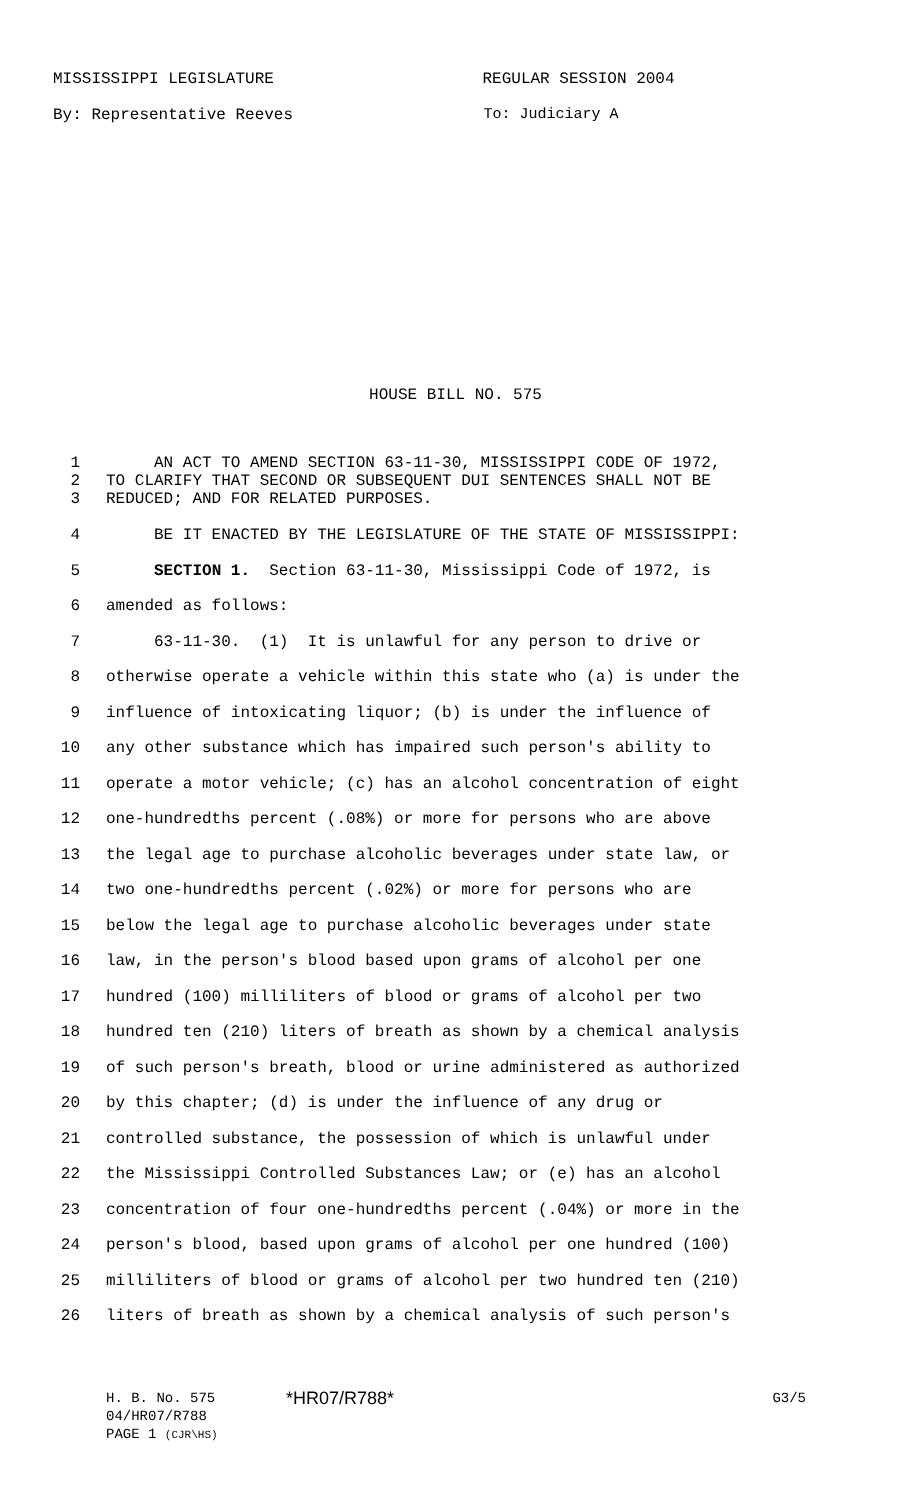MISSISSIPPI LEGISLATURE REGULAR SESSION 2004
By: Representative Reeves To: Judiciary A
HOUSE BILL NO. 575
1 AN ACT TO AMEND SECTION 63-11-30, MISSISSIPPI CODE OF 1972,
2 TO CLARIFY THAT SECOND OR SUBSEQUENT DUI SENTENCES SHALL NOT BE
3 REDUCED; AND FOR RELATED PURPOSES.
4 BE IT ENACTED BY THE LEGISLATURE OF THE STATE OF MISSISSIPPI:
5 SECTION 1. Section 63-11-30, Mississippi Code of 1972, is
6 amended as follows:
7 63-11-30. (1) It is unlawful for any person to drive or
8 otherwise operate a vehicle within this state who (a) is under the
9 influence of intoxicating liquor; (b) is under the influence of
10 any other substance which has impaired such person's ability to
11 operate a motor vehicle; (c) has an alcohol concentration of eight
12 one-hundredths percent (.08%) or more for persons who are above
13 the legal age to purchase alcoholic beverages under state law, or
14 two one-hundredths percent (.02%) or more for persons who are
15 below the legal age to purchase alcoholic beverages under state
16 law, in the person's blood based upon grams of alcohol per one
17 hundred (100) milliliters of blood or grams of alcohol per two
18 hundred ten (210) liters of breath as shown by a chemical analysis
19 of such person's breath, blood or urine administered as authorized
20 by this chapter; (d) is under the influence of any drug or
21 controlled substance, the possession of which is unlawful under
22 the Mississippi Controlled Substances Law; or (e) has an alcohol
23 concentration of four one-hundredths percent (.04%) or more in the
24 person's blood, based upon grams of alcohol per one hundred (100)
25 milliliters of blood or grams of alcohol per two hundred ten (210)
26 liters of breath as shown by a chemical analysis of such person's
H. B. No. 575 *HR07/R788* G3/5
04/HR07/R788
PAGE 1 (CJR\HS)